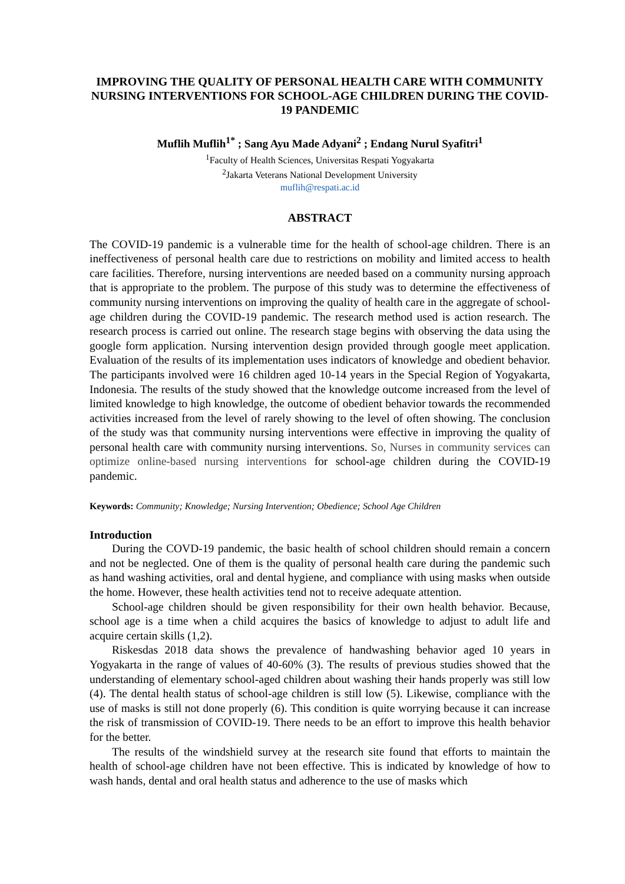IMPROVING THE QUALITY OF PERSONAL HEALTH CARE WITH COMMUNITY NURSING INTERVENTIONS FOR SCHOOL-AGE CHILDREN DURING THE COVID-19 PANDEMIC
Muflih Muflih<sup>1*</sup> ; Sang Ayu Made Adyani<sup>2</sup> ; Endang Nurul Syafitri<sup>1</sup>
<sup>1</sup> Faculty of Health Sciences, Universitas Respati Yogyakarta
<sup>2</sup> Jakarta Veterans National Development University
muflih@respati.ac.id
ABSTRACT
The COVID-19 pandemic is a vulnerable time for the health of school-age children. There is an ineffectiveness of personal health care due to restrictions on mobility and limited access to health care facilities. Therefore, nursing interventions are needed based on a community nursing approach that is appropriate to the problem. The purpose of this study was to determine the effectiveness of community nursing interventions on improving the quality of health care in the aggregate of school-age children during the COVID-19 pandemic. The research method used is action research. The research process is carried out online. The research stage begins with observing the data using the google form application. Nursing intervention design provided through google meet application. Evaluation of the results of its implementation uses indicators of knowledge and obedient behavior. The participants involved were 16 children aged 10-14 years in the Special Region of Yogyakarta, Indonesia. The results of the study showed that the knowledge outcome increased from the level of limited knowledge to high knowledge, the outcome of obedient behavior towards the recommended activities increased from the level of rarely showing to the level of often showing. The conclusion of the study was that community nursing interventions were effective in improving the quality of personal health care with community nursing interventions. So, Nurses in community services can optimize online-based nursing interventions for school-age children during the COVID-19 pandemic.
Keywords: Community; Knowledge; Nursing Intervention; Obedience; School Age Children
Introduction
During the COVD-19 pandemic, the basic health of school children should remain a concern and not be neglected. One of them is the quality of personal health care during the pandemic such as hand washing activities, oral and dental hygiene, and compliance with using masks when outside the home. However, these health activities tend not to receive adequate attention.
School-age children should be given responsibility for their own health behavior. Because, school age is a time when a child acquires the basics of knowledge to adjust to adult life and acquire certain skills (1,2).
Riskesdas 2018 data shows the prevalence of handwashing behavior aged 10 years in Yogyakarta in the range of values of 40-60% (3). The results of previous studies showed that the understanding of elementary school-aged children about washing their hands properly was still low (4). The dental health status of school-age children is still low (5). Likewise, compliance with the use of masks is still not done properly (6). This condition is quite worrying because it can increase the risk of transmission of COVID-19. There needs to be an effort to improve this health behavior for the better.
The results of the windshield survey at the research site found that efforts to maintain the health of school-age children have not been effective. This is indicated by knowledge of how to wash hands, dental and oral health status and adherence to the use of masks which